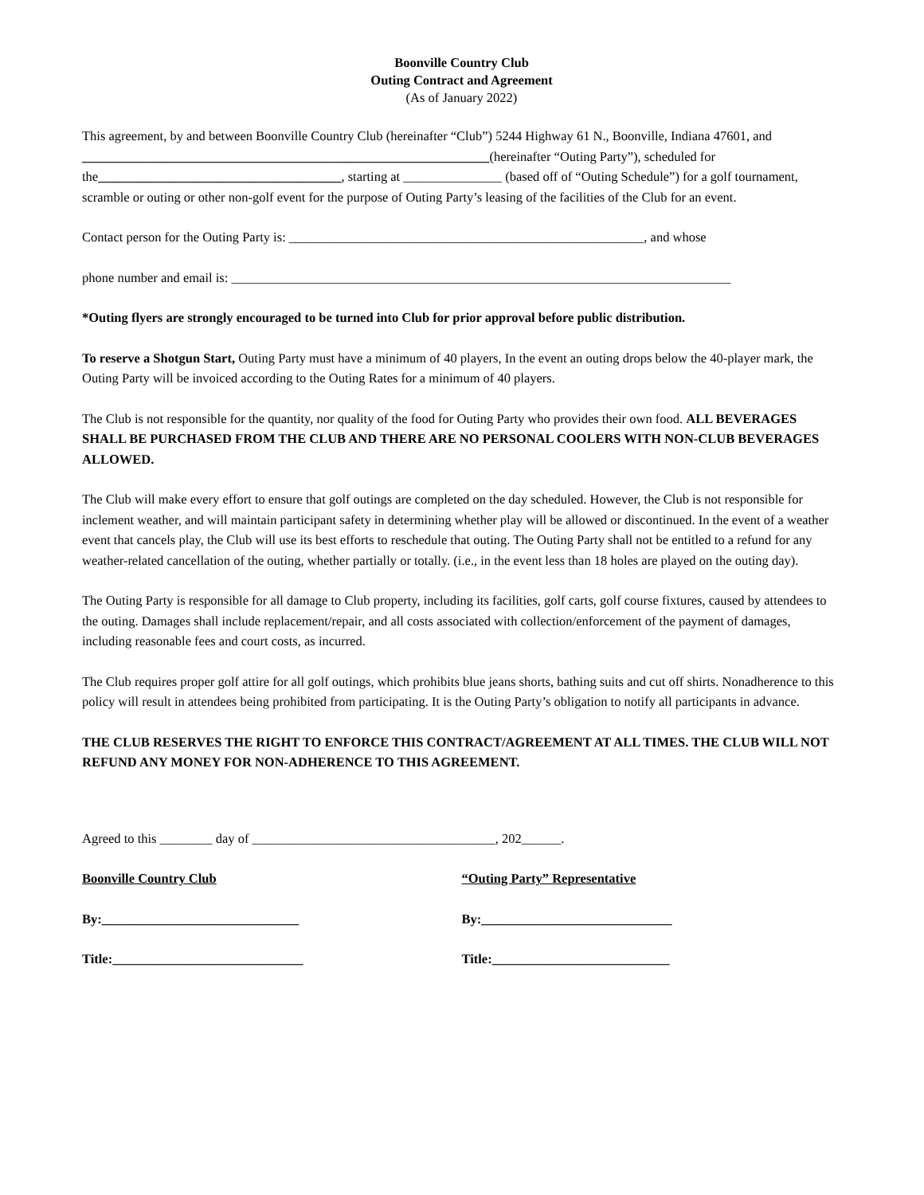Boonville Country Club
Outing Contract and Agreement
(As of January 2022)
This agreement, by and between Boonville Country Club (hereinafter “Club”) 5244 Highway 61 N., Boonville, Indiana 47601, and ______________________________________________________________(hereinafter “Outing Party”), scheduled for the_____________________________________, starting at _______________ (based off of “Outing Schedule”) for a golf tournament, scramble or outing or other non-golf event for the purpose of Outing Party’s leasing of the facilities of the Club for an event.
Contact person for the Outing Party is: ______________________________________________________, and whose
phone number and email is: ____________________________________________________________________________
*Outing flyers are strongly encouraged to be turned into Club for prior approval before public distribution.
To reserve a Shotgun Start, Outing Party must have a minimum of 40 players, In the event an outing drops below the 40-player mark, the Outing Party will be invoiced according to the Outing Rates for a minimum of 40 players.
The Club is not responsible for the quantity, nor quality of the food for Outing Party who provides their own food. ALL BEVERAGES SHALL BE PURCHASED FROM THE CLUB AND THERE ARE NO PERSONAL COOLERS WITH NON-CLUB BEVERAGES ALLOWED.
The Club will make every effort to ensure that golf outings are completed on the day scheduled. However, the Club is not responsible for inclement weather, and will maintain participant safety in determining whether play will be allowed or discontinued. In the event of a weather event that cancels play, the Club will use its best efforts to reschedule that outing. The Outing Party shall not be entitled to a refund for any weather-related cancellation of the outing, whether partially or totally. (i.e., in the event less than 18 holes are played on the outing day).
The Outing Party is responsible for all damage to Club property, including its facilities, golf carts, golf course fixtures, caused by attendees to the outing. Damages shall include replacement/repair, and all costs associated with collection/enforcement of the payment of damages, including reasonable fees and court costs, as incurred.
The Club requires proper golf attire for all golf outings, which prohibits blue jeans shorts, bathing suits and cut off shirts. Nonadherence to this policy will result in attendees being prohibited from participating. It is the Outing Party’s obligation to notify all participants in advance.
THE CLUB RESERVES THE RIGHT TO ENFORCE THIS CONTRACT/AGREEMENT AT ALL TIMES. THE CLUB WILL NOT REFUND ANY MONEY FOR NON-ADHERENCE TO THIS AGREEMENT.
Agreed to this ________ day of _____________________________________, 202______.
Boonville Country Club “Outing Party” Representative
By:______________________________ By:_____________________________
Title:_____________________________ Title:___________________________